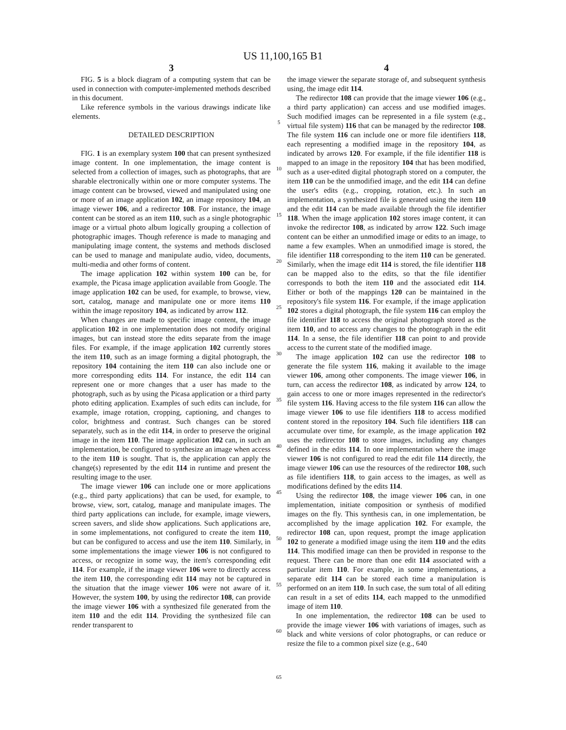US 11,100,165 B1
3
FIG. 5 is a block diagram of a computing system that can be used in connection with computer-implemented methods described in this document.
Like reference symbols in the various drawings indicate like elements.
DETAILED DESCRIPTION
FIG. 1 is an exemplary system 100 that can present synthesized image content. In one implementation, the image content is selected from a collection of images, such as photographs, that are sharable electronically within one or more computer systems. The image content can be browsed, viewed and manipulated using one or more of an image application 102, an image repository 104, an image viewer 106, and a redirector 108. For instance, the image content can be stored as an item 110, such as a single photographic image or a virtual photo album logically grouping a collection of photographic images. Though reference is made to managing and manipulating image content, the systems and methods disclosed can be used to manage and manipulate audio, video, documents, multi-media and other forms of content.
The image application 102 within system 100 can be, for example, the Picasa image application available from Google. The image application 102 can be used, for example, to browse, view, sort, catalog, manage and manipulate one or more items 110 within the image repository 104, as indicated by arrow 112.
When changes are made to specific image content, the image application 102 in one implementation does not modify original images, but can instead store the edits separate from the image files. For example, if the image application 102 currently stores the item 110, such as an image forming a digital photograph, the repository 104 containing the item 110 can also include one or more corresponding edits 114. For instance, the edit 114 can represent one or more changes that a user has made to the photograph, such as by using the Picasa application or a third party photo editing application. Examples of such edits can include, for example, image rotation, cropping, captioning, and changes to color, brightness and contrast. Such changes can be stored separately, such as in the edit 114, in order to preserve the original image in the item 110. The image application 102 can, in such an implementation, be configured to synthesize an image when access to the item 110 is sought. That is, the application can apply the change(s) represented by the edit 114 in runtime and present the resulting image to the user.
The image viewer 106 can include one or more applications (e.g., third party applications) that can be used, for example, to browse, view, sort, catalog, manage and manipulate images. The third party applications can include, for example, image viewers, screen savers, and slide show applications. Such applications are, in some implementations, not configured to create the item 110, but can be configured to access and use the item 110. Similarly, in some implementations the image viewer 106 is not configured to access, or recognize in some way, the item's corresponding edit 114. For example, if the image viewer 106 were to directly access the item 110, the corresponding edit 114 may not be captured in the situation that the image viewer 106 were not aware of it. However, the system 100, by using the redirector 108, can provide the image viewer 106 with a synthesized file generated from the item 110 and the edit 114. Providing the synthesized file can render transparent to
5
10
15
20
25
30
35
40
45
50
55
60
65
4
the image viewer the separate storage of, and subsequent synthesis using, the image edit 114.
The redirector 108 can provide that the image viewer 106 (e.g., a third party application) can access and use modified images. Such modified images can be represented in a file system (e.g., virtual file system) 116 that can be managed by the redirector 108. The file system 116 can include one or more file identifiers 118, each representing a modified image in the repository 104, as indicated by arrows 120. For example, if the file identifier 118 is mapped to an image in the repository 104 that has been modified, such as a user-edited digital photograph stored on a computer, the item 110 can be the unmodified image, and the edit 114 can define the user's edits (e.g., cropping, rotation, etc.). In such an implementation, a synthesized file is generated using the item 110 and the edit 114 can be made available through the file identifier 118. When the image application 102 stores image content, it can invoke the redirector 108, as indicated by arrow 122. Such image content can be either an unmodified image or edits to an image, to name a few examples. When an unmodified image is stored, the file identifier 118 corresponding to the item 110 can be generated. Similarly, when the image edit 114 is stored, the file identifier 118 can be mapped also to the edits, so that the file identifier corresponds to both the item 110 and the associated edit 114. Either or both of the mappings 120 can be maintained in the repository's file system 116. For example, if the image application 102 stores a digital photograph, the file system 116 can employ the file identifier 118 to access the original photograph stored as the item 110, and to access any changes to the photograph in the edit 114. In a sense, the file identifier 118 can point to and provide access to the current state of the modified image.
The image application 102 can use the redirector 108 to generate the file system 116, making it available to the image viewer 106, among other components. The image viewer 106, in turn, can access the redirector 108, as indicated by arrow 124, to gain access to one or more images represented in the redirector's file system 116. Having access to the file system 116 can allow the image viewer 106 to use file identifiers 118 to access modified content stored in the repository 104. Such file identifiers 118 can accumulate over time, for example, as the image application 102 uses the redirector 108 to store images, including any changes defined in the edits 114. In one implementation where the image viewer 106 is not configured to read the edit file 114 directly, the image viewer 106 can use the resources of the redirector 108, such as file identifiers 118, to gain access to the images, as well as modifications defined by the edits 114.
Using the redirector 108, the image viewer 106 can, in one implementation, initiate composition or synthesis of modified images on the fly. This synthesis can, in one implementation, be accomplished by the image application 102. For example, the redirector 108 can, upon request, prompt the image application 102 to generate a modified image using the item 110 and the edits 114. This modified image can then be provided in response to the request. There can be more than one edit 114 associated with a particular item 110. For example, in some implementations, a separate edit 114 can be stored each time a manipulation is performed on an item 110. In such case, the sum total of all editing can result in a set of edits 114, each mapped to the unmodified image of item 110.
In one implementation, the redirector 108 can be used to provide the image viewer 106 with variations of images, such as black and white versions of color photographs, or can reduce or resize the file to a common pixel size (e.g., 640